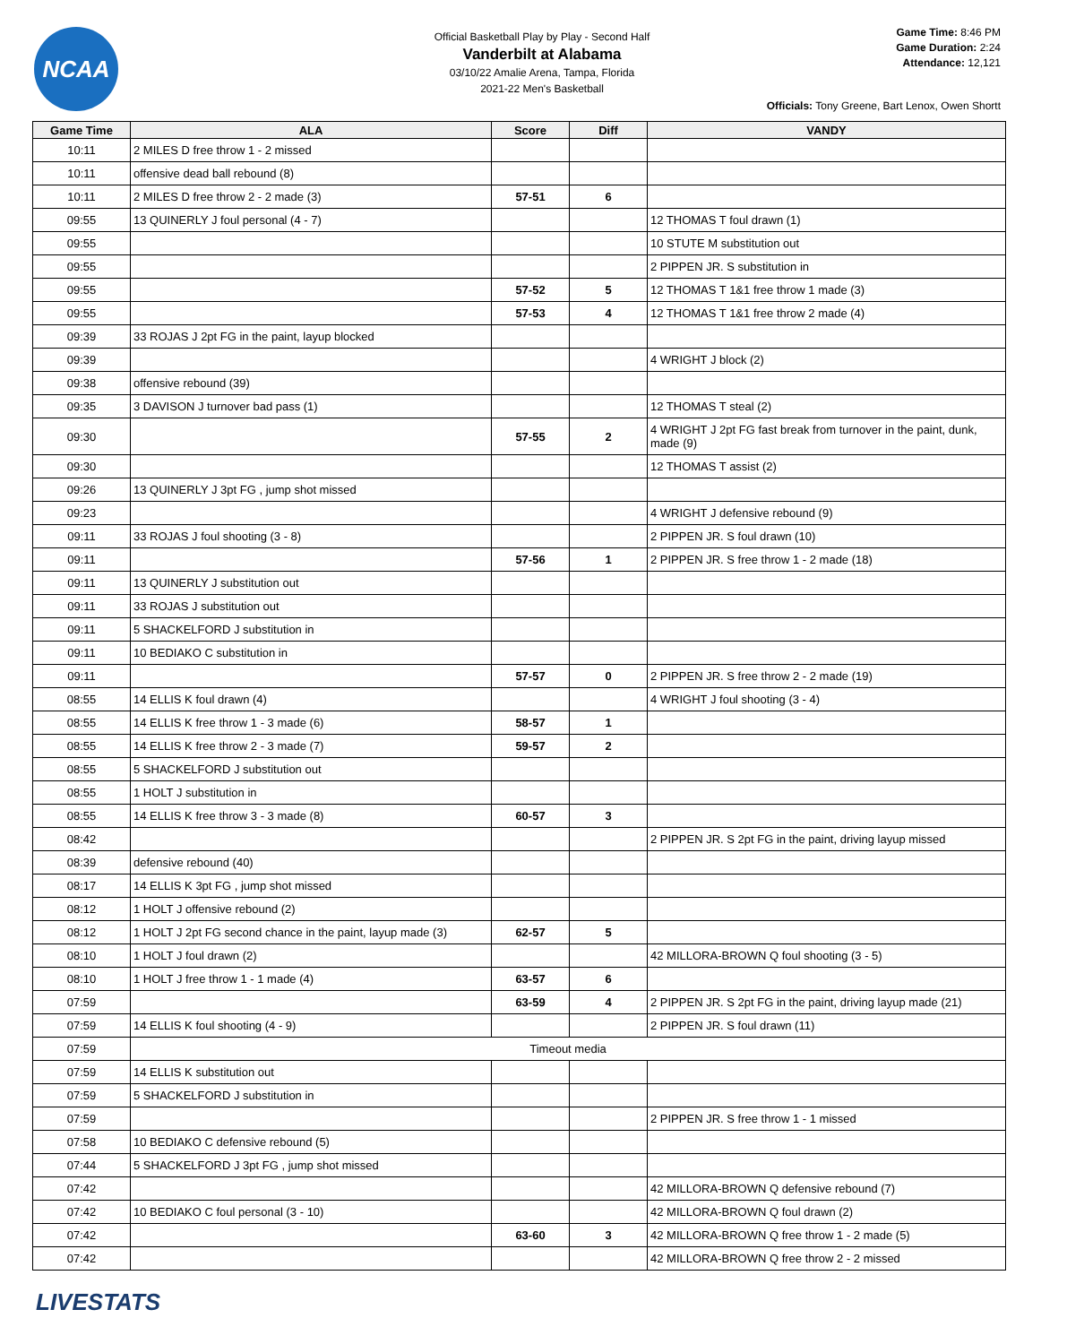NCAA
Official Basketball Play by Play - Second Half
Vanderbilt at Alabama
03/10/22 Amalie Arena, Tampa, Florida
2021-22 Men's Basketball
Game Time: 8:46 PM
Game Duration: 2:24
Attendance: 12,121
Officials: Tony Greene, Bart Lenox, Owen Shortt
| Game Time | ALA | Score | Diff | VANDY |
| --- | --- | --- | --- | --- |
| 10:11 | 2 MILES D free throw 1 - 2 missed | | | |
| 10:11 | offensive dead ball rebound (8) | | | |
| 10:11 | 2 MILES D free throw 2 - 2 made (3) | 57-51 | 6 | |
| 09:55 | 13 QUINERLY J foul personal (4 - 7) | | | 12 THOMAS T foul drawn (1) |
| 09:55 | | | | 10 STUTE M substitution out |
| 09:55 | | | | 2 PIPPEN JR. S substitution in |
| 09:55 | | 57-52 | 5 | 12 THOMAS T 1&1 free throw 1 made (3) |
| 09:55 | | 57-53 | 4 | 12 THOMAS T 1&1 free throw 2 made (4) |
| 09:39 | 33 ROJAS J 2pt FG in the paint, layup blocked | | | |
| 09:39 | | | | 4 WRIGHT J block (2) |
| 09:38 | offensive rebound (39) | | | |
| 09:35 | 3 DAVISON J turnover bad pass (1) | | | 12 THOMAS T steal (2) |
| 09:30 | | 57-55 | 2 | 4 WRIGHT J 2pt FG fast break from turnover in the paint, dunk, made (9) |
| 09:30 | | | | 12 THOMAS T assist (2) |
| 09:26 | 13 QUINERLY J 3pt FG , jump shot missed | | | |
| 09:23 | | | | 4 WRIGHT J defensive rebound (9) |
| 09:11 | 33 ROJAS J foul shooting (3 - 8) | | | 2 PIPPEN JR. S foul drawn (10) |
| 09:11 | | 57-56 | 1 | 2 PIPPEN JR. S free throw 1 - 2 made (18) |
| 09:11 | 13 QUINERLY J substitution out | | | |
| 09:11 | 33 ROJAS J substitution out | | | |
| 09:11 | 5 SHACKELFORD J substitution in | | | |
| 09:11 | 10 BEDIAKO C substitution in | | | |
| 09:11 | | 57-57 | 0 | 2 PIPPEN JR. S free throw 2 - 2 made (19) |
| 08:55 | 14 ELLIS K foul drawn (4) | | | 4 WRIGHT J foul shooting (3 - 4) |
| 08:55 | 14 ELLIS K free throw 1 - 3 made (6) | 58-57 | 1 | |
| 08:55 | 14 ELLIS K free throw 2 - 3 made (7) | 59-57 | 2 | |
| 08:55 | 5 SHACKELFORD J substitution out | | | |
| 08:55 | 1 HOLT J substitution in | | | |
| 08:55 | 14 ELLIS K free throw 3 - 3 made (8) | 60-57 | 3 | |
| 08:42 | | | | 2 PIPPEN JR. S 2pt FG in the paint, driving layup missed |
| 08:39 | defensive rebound (40) | | | |
| 08:17 | 14 ELLIS K 3pt FG , jump shot missed | | | |
| 08:12 | 1 HOLT J offensive rebound (2) | | | |
| 08:12 | 1 HOLT J 2pt FG second chance in the paint, layup made (3) | 62-57 | 5 | |
| 08:10 | 1 HOLT J foul drawn (2) | | | 42 MILLORA-BROWN Q foul shooting (3 - 5) |
| 08:10 | 1 HOLT J free throw 1 - 1 made (4) | 63-57 | 6 | |
| 07:59 | | 63-59 | 4 | 2 PIPPEN JR. S 2pt FG in the paint, driving layup made (21) |
| 07:59 | 14 ELLIS K foul shooting (4 - 9) | | | 2 PIPPEN JR. S foul drawn (11) |
| 07:59 | Timeout media | | | |
| 07:59 | 14 ELLIS K substitution out | | | |
| 07:59 | 5 SHACKELFORD J substitution in | | | |
| 07:59 | | | | 2 PIPPEN JR. S free throw 1 - 1 missed |
| 07:58 | 10 BEDIAKO C defensive rebound (5) | | | |
| 07:44 | 5 SHACKELFORD J 3pt FG , jump shot missed | | | |
| 07:42 | | | | 42 MILLORA-BROWN Q defensive rebound (7) |
| 07:42 | 10 BEDIAKO C foul personal (3 - 10) | | | 42 MILLORA-BROWN Q foul drawn (2) |
| 07:42 | | 63-60 | 3 | 42 MILLORA-BROWN Q free throw 1 - 2 made (5) |
| 07:42 | | | | 42 MILLORA-BROWN Q free throw 2 - 2 missed |
LIVESTATS